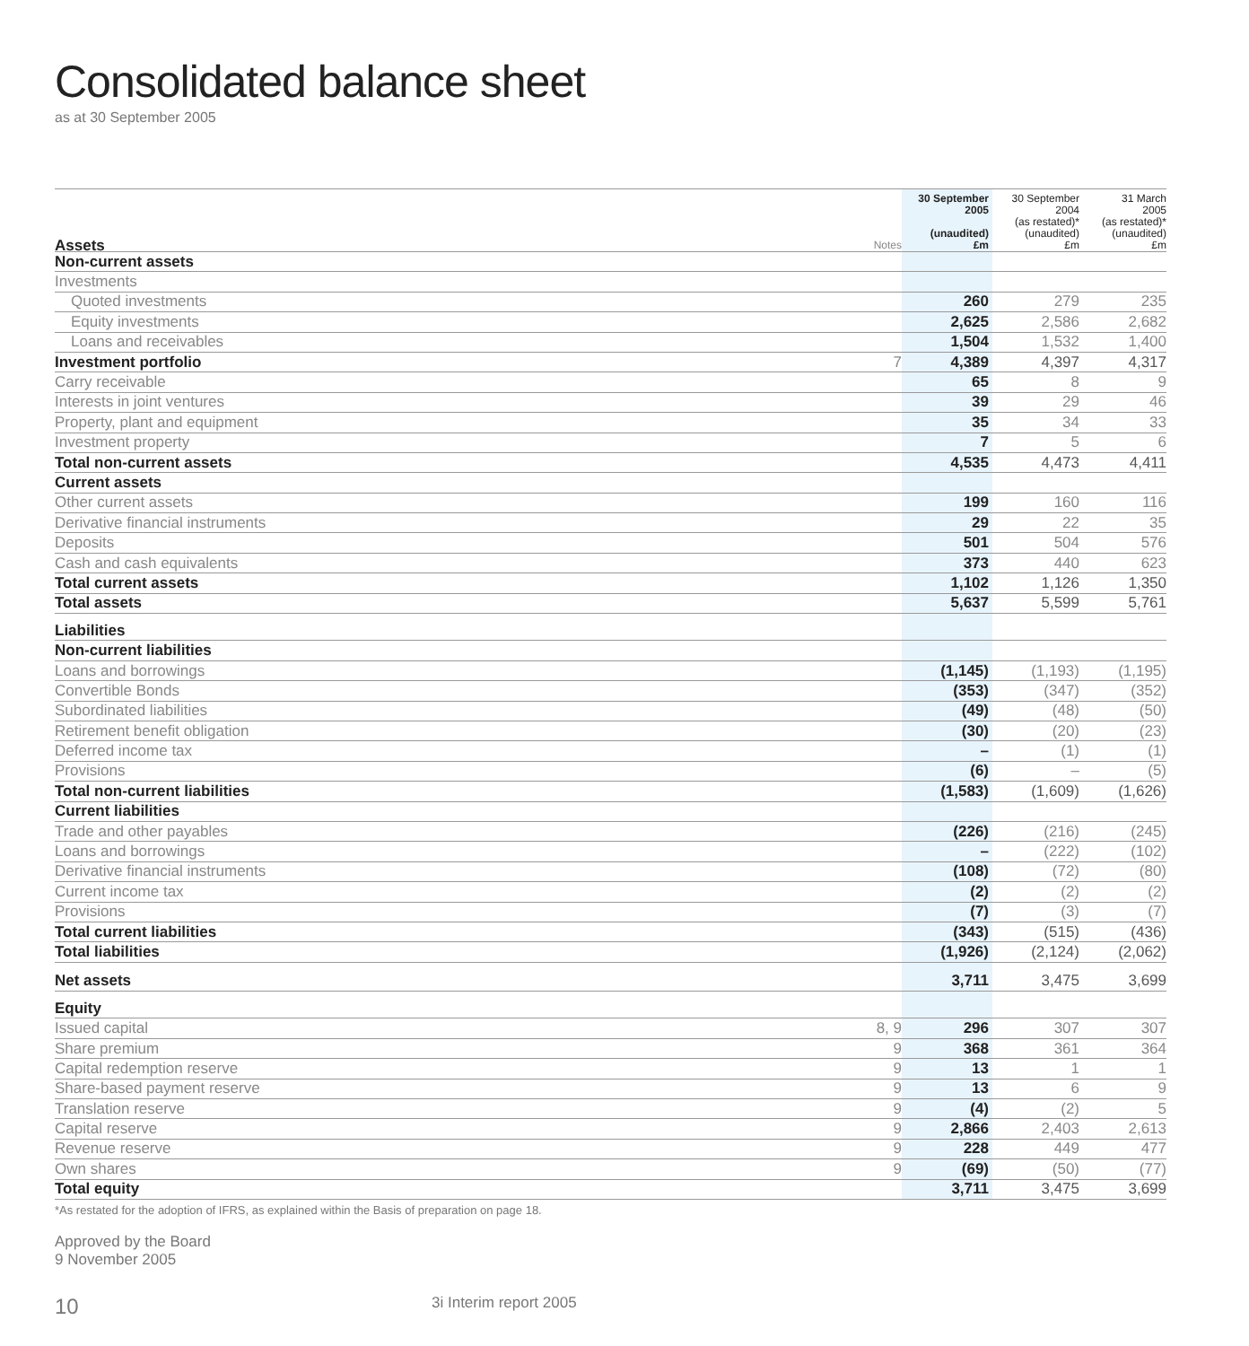Consolidated balance sheet
as at 30 September 2005
| Assets | Notes | 30 September 2005 (unaudited) £m | 30 September 2004 (as restated)* (unaudited) £m | 31 March 2005 (as restated)* (unaudited) £m |
| --- | --- | --- | --- | --- |
| Non-current assets | | | | |
| Investments | | | | |
| Quoted investments | | 260 | 279 | 235 |
| Equity investments | | 2,625 | 2,586 | 2,682 |
| Loans and receivables | | 1,504 | 1,532 | 1,400 |
| Investment portfolio | 7 | 4,389 | 4,397 | 4,317 |
| Carry receivable | | 65 | 8 | 9 |
| Interests in joint ventures | | 39 | 29 | 46 |
| Property, plant and equipment | | 35 | 34 | 33 |
| Investment property | | 7 | 5 | 6 |
| Total non-current assets | | 4,535 | 4,473 | 4,411 |
| Current assets | | | | |
| Other current assets | | 199 | 160 | 116 |
| Derivative financial instruments | | 29 | 22 | 35 |
| Deposits | | 501 | 504 | 576 |
| Cash and cash equivalents | | 373 | 440 | 623 |
| Total current assets | | 1,102 | 1,126 | 1,350 |
| Total assets | | 5,637 | 5,599 | 5,761 |
| Liabilities | | | | |
| Non-current liabilities | | | | |
| Loans and borrowings | | (1,145) | (1,193) | (1,195) |
| Convertible Bonds | | (353) | (347) | (352) |
| Subordinated liabilities | | (49) | (48) | (50) |
| Retirement benefit obligation | | (30) | (20) | (23) |
| Deferred income tax | | – | (1) | (1) |
| Provisions | | (6) | – | (5) |
| Total non-current liabilities | | (1,583) | (1,609) | (1,626) |
| Current liabilities | | | | |
| Trade and other payables | | (226) | (216) | (245) |
| Loans and borrowings | | – | (222) | (102) |
| Derivative financial instruments | | (108) | (72) | (80) |
| Current income tax | | (2) | (2) | (2) |
| Provisions | | (7) | (3) | (7) |
| Total current liabilities | | (343) | (515) | (436) |
| Total liabilities | | (1,926) | (2,124) | (2,062) |
| Net assets | | 3,711 | 3,475 | 3,699 |
| Equity | | | | |
| Issued capital | 8, 9 | 296 | 307 | 307 |
| Share premium | 9 | 368 | 361 | 364 |
| Capital redemption reserve | 9 | 13 | 1 | 1 |
| Share-based payment reserve | 9 | 13 | 6 | 9 |
| Translation reserve | 9 | (4) | (2) | 5 |
| Capital reserve | 9 | 2,866 | 2,403 | 2,613 |
| Revenue reserve | 9 | 228 | 449 | 477 |
| Own shares | 9 | (69) | (50) | (77) |
| Total equity | | 3,711 | 3,475 | 3,699 |
*As restated for the adoption of IFRS, as explained within the Basis of preparation on page 18.
Approved by the Board
9 November 2005
10 3i Interim report 2005